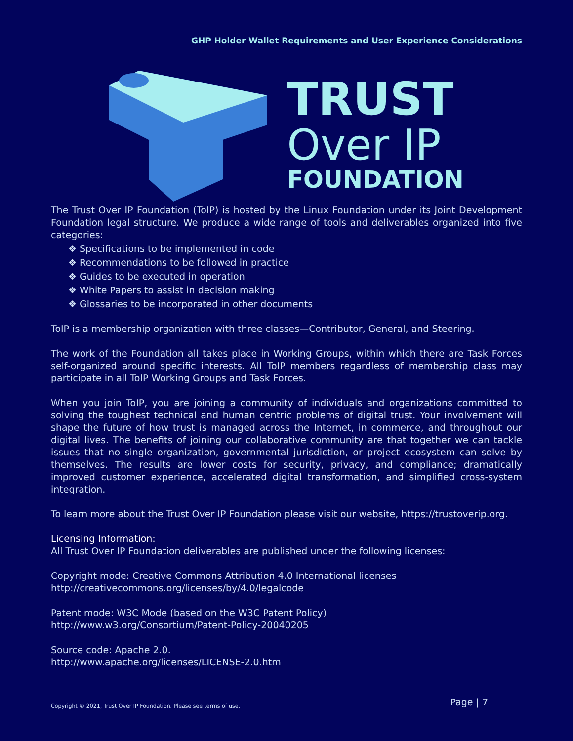GHP Holder Wallet Requirements and User Experience Considerations
TRUST
Over IP
FOUNDATION
The Trust Over IP Foundation (ToIP) is hosted by the Linux Foundation under its Joint Development Foundation legal structure. We produce a wide range of tools and deliverables organized into five categories:
❖ Specifications to be implemented in code
❖ Recommendations to be followed in practice
❖ Guides to be executed in operation
❖ White Papers to assist in decision making
❖ Glossaries to be incorporated in other documents
ToIP is a membership organization with three classes—Contributor, General, and Steering.
The work of the Foundation all takes place in Working Groups, within which there are Task Forces self-organized around specific interests. All ToIP members regardless of membership class may participate in all ToIP Working Groups and Task Forces.
When you join ToIP, you are joining a community of individuals and organizations committed to solving the toughest technical and human centric problems of digital trust. Your involvement will shape the future of how trust is managed across the Internet, in commerce, and throughout our digital lives. The benefits of joining our collaborative community are that together we can tackle issues that no single organization, governmental jurisdiction, or project ecosystem can solve by themselves. The results are lower costs for security, privacy, and compliance; dramatically improved customer experience, accelerated digital transformation, and simplified cross-system integration.
To learn more about the Trust Over IP Foundation please visit our website, https://trustoverip.org.
Licensing Information:
All Trust Over IP Foundation deliverables are published under the following licenses:
Copyright mode: Creative Commons Attribution 4.0 International licenses
http://creativecommons.org/licenses/by/4.0/legalcode
Patent mode: W3C Mode (based on the W3C Patent Policy)
http://www.w3.org/Consortium/Patent-Policy-20040205
Source code: Apache 2.0.
http://www.apache.org/licenses/LICENSE-2.0.htm
Copyright © 2021, Trust Over IP Foundation. Please see terms of use. Page | 7